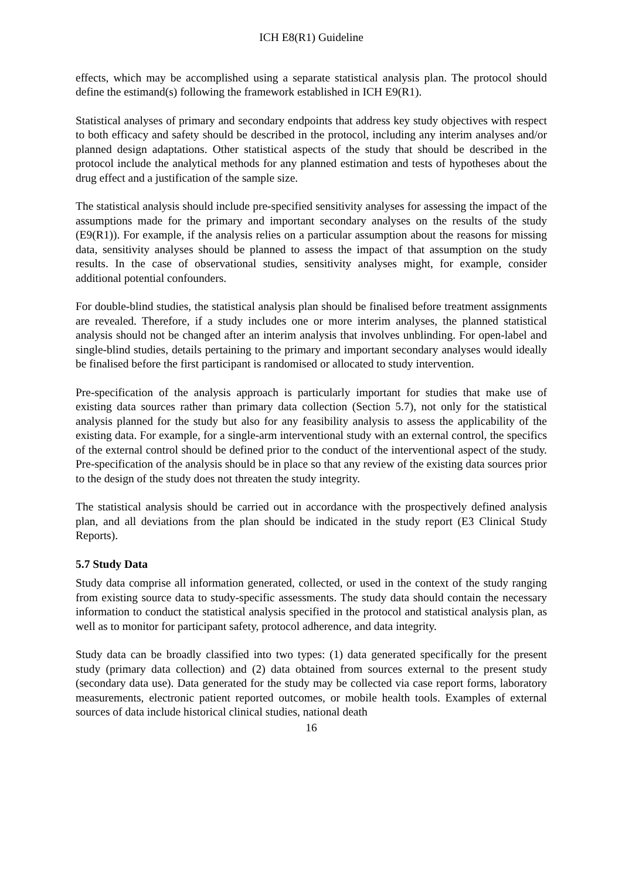ICH E8(R1) Guideline
effects, which may be accomplished using a separate statistical analysis plan. The protocol should define the estimand(s) following the framework established in ICH E9(R1).
Statistical analyses of primary and secondary endpoints that address key study objectives with respect to both efficacy and safety should be described in the protocol, including any interim analyses and/or planned design adaptations. Other statistical aspects of the study that should be described in the protocol include the analytical methods for any planned estimation and tests of hypotheses about the drug effect and a justification of the sample size.
The statistical analysis should include pre-specified sensitivity analyses for assessing the impact of the assumptions made for the primary and important secondary analyses on the results of the study (E9(R1)). For example, if the analysis relies on a particular assumption about the reasons for missing data, sensitivity analyses should be planned to assess the impact of that assumption on the study results. In the case of observational studies, sensitivity analyses might, for example, consider additional potential confounders.
For double-blind studies, the statistical analysis plan should be finalised before treatment assignments are revealed. Therefore, if a study includes one or more interim analyses, the planned statistical analysis should not be changed after an interim analysis that involves unblinding. For open-label and single-blind studies, details pertaining to the primary and important secondary analyses would ideally be finalised before the first participant is randomised or allocated to study intervention.
Pre-specification of the analysis approach is particularly important for studies that make use of existing data sources rather than primary data collection (Section 5.7), not only for the statistical analysis planned for the study but also for any feasibility analysis to assess the applicability of the existing data. For example, for a single-arm interventional study with an external control, the specifics of the external control should be defined prior to the conduct of the interventional aspect of the study. Pre-specification of the analysis should be in place so that any review of the existing data sources prior to the design of the study does not threaten the study integrity.
The statistical analysis should be carried out in accordance with the prospectively defined analysis plan, and all deviations from the plan should be indicated in the study report (E3 Clinical Study Reports).
5.7 Study Data
Study data comprise all information generated, collected, or used in the context of the study ranging from existing source data to study-specific assessments. The study data should contain the necessary information to conduct the statistical analysis specified in the protocol and statistical analysis plan, as well as to monitor for participant safety, protocol adherence, and data integrity.
Study data can be broadly classified into two types: (1) data generated specifically for the present study (primary data collection) and (2) data obtained from sources external to the present study (secondary data use). Data generated for the study may be collected via case report forms, laboratory measurements, electronic patient reported outcomes, or mobile health tools. Examples of external sources of data include historical clinical studies, national death
16